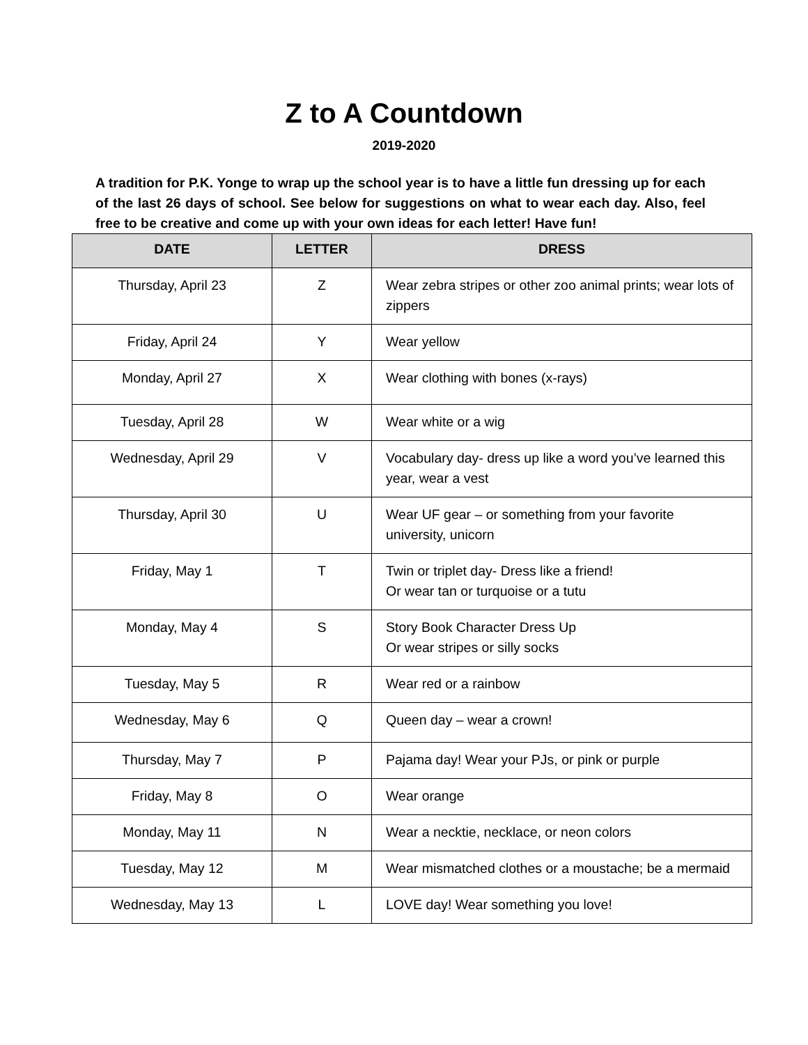Z to A Countdown
2019-2020
A tradition for P.K. Yonge to wrap up the school year is to have a little fun dressing up for each of the last 26 days of school. See below for suggestions on what to wear each day. Also, feel free to be creative and come up with your own ideas for each letter! Have fun!
| DATE | LETTER | DRESS |
| --- | --- | --- |
| Thursday, April 23 | Z | Wear zebra stripes or other zoo animal prints; wear lots of zippers |
| Friday, April 24 | Y | Wear yellow |
| Monday, April 27 | X | Wear clothing with bones (x-rays) |
| Tuesday, April 28 | W | Wear white or a wig |
| Wednesday, April 29 | V | Vocabulary day- dress up like a word you’ve learned this year, wear a vest |
| Thursday, April 30 | U | Wear UF gear – or something from your favorite university, unicorn |
| Friday, May 1 | T | Twin or triplet day- Dress like a friend! Or wear tan or turquoise or a tutu |
| Monday, May 4 | S | Story Book Character Dress Up Or wear stripes or silly socks |
| Tuesday, May 5 | R | Wear red or a rainbow |
| Wednesday, May 6 | Q | Queen day – wear a crown! |
| Thursday, May 7 | P | Pajama day! Wear your PJs, or pink or purple |
| Friday, May 8 | O | Wear orange |
| Monday, May 11 | N | Wear a necktie, necklace, or neon colors |
| Tuesday, May 12 | M | Wear mismatched clothes or a moustache; be a mermaid |
| Wednesday, May 13 | L | LOVE day! Wear something you love! |